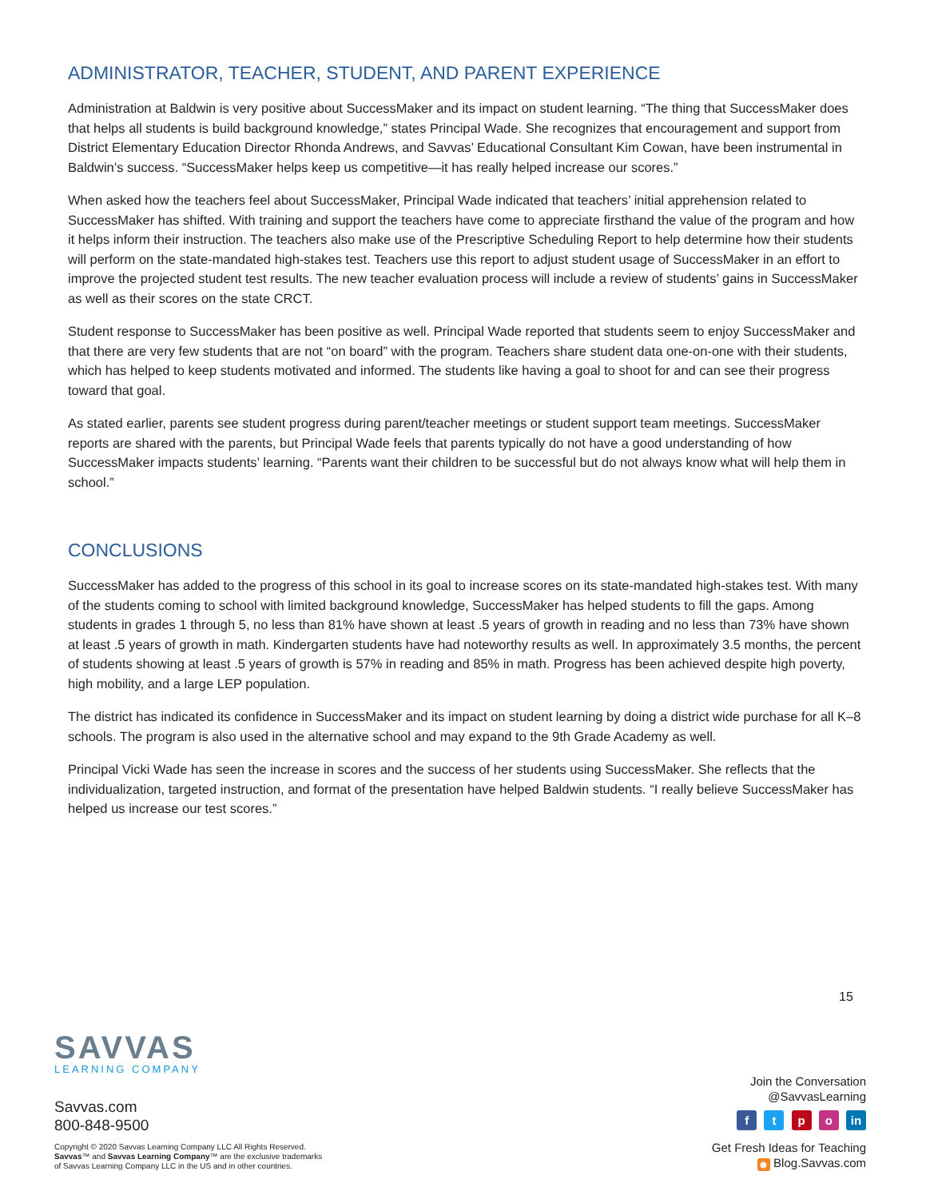ADMINISTRATOR, TEACHER, STUDENT, AND PARENT EXPERIENCE
Administration at Baldwin is very positive about SuccessMaker and its impact on student learning. “The thing that SuccessMaker does that helps all students is build background knowledge,” states Principal Wade. She recognizes that encouragement and support from District Elementary Education Director Rhonda Andrews, and Savvas’ Educational Consultant Kim Cowan, have been instrumental in Baldwin’s success. “SuccessMaker helps keep us competitive—it has really helped increase our scores.”
When asked how the teachers feel about SuccessMaker, Principal Wade indicated that teachers’ initial apprehension related to SuccessMaker has shifted. With training and support the teachers have come to appreciate firsthand the value of the program and how it helps inform their instruction. The teachers also make use of the Prescriptive Scheduling Report to help determine how their students will perform on the state-mandated high-stakes test. Teachers use this report to adjust student usage of SuccessMaker in an effort to improve the projected student test results. The new teacher evaluation process will include a review of students’ gains in SuccessMaker as well as their scores on the state CRCT.
Student response to SuccessMaker has been positive as well. Principal Wade reported that students seem to enjoy SuccessMaker and that there are very few students that are not “on board” with the program. Teachers share student data one-on-one with their students, which has helped to keep students motivated and informed. The students like having a goal to shoot for and can see their progress toward that goal.
As stated earlier, parents see student progress during parent/teacher meetings or student support team meetings. SuccessMaker reports are shared with the parents, but Principal Wade feels that parents typically do not have a good understanding of how SuccessMaker impacts students’ learning. “Parents want their children to be successful but do not always know what will help them in school.”
CONCLUSIONS
SuccessMaker has added to the progress of this school in its goal to increase scores on its state-mandated high-stakes test. With many of the students coming to school with limited background knowledge, SuccessMaker has helped students to fill the gaps. Among students in grades 1 through 5, no less than 81% have shown at least .5 years of growth in reading and no less than 73% have shown at least .5 years of growth in math. Kindergarten students have had noteworthy results as well. In approximately 3.5 months, the percent of students showing at least .5 years of growth is 57% in reading and 85% in math. Progress has been achieved despite high poverty, high mobility, and a large LEP population.
The district has indicated its confidence in SuccessMaker and its impact on student learning by doing a district wide purchase for all K–8 schools. The program is also used in the alternative school and may expand to the 9th Grade Academy as well.
Principal Vicki Wade has seen the increase in scores and the success of her students using SuccessMaker. She reflects that the individualization, targeted instruction, and format of the presentation have helped Baldwin students. “I really believe SuccessMaker has helped us increase our test scores.”
15
SAVVAS
LEARNING COMPANY
Savvas.com
800-848-9500
Copyright © 2020 Savvas Learning Company LLC All Rights Reserved.
Savvas™ and Savvas Learning Company™ are the exclusive trademarks
of Savvas Learning Company LLC in the US and in other countries.
Join the Conversation
@SavvasLearning
f t p o in
Get Fresh Ideas for Teaching
◉ Blog.Savvas.com